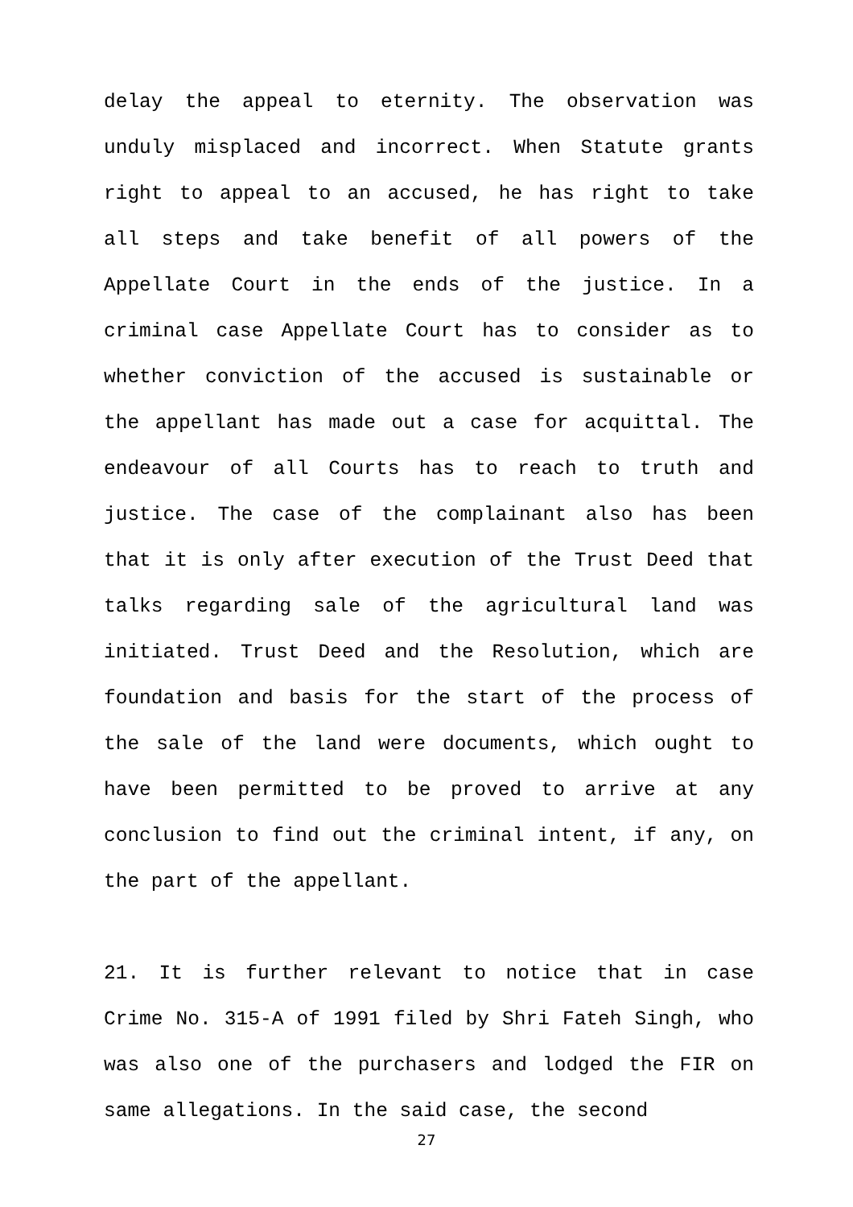delay the appeal to eternity. The observation was unduly misplaced and incorrect. When Statute grants right to appeal to an accused, he has right to take all steps and take benefit of all powers of the Appellate Court in the ends of the justice. In a criminal case Appellate Court has to consider as to whether conviction of the accused is sustainable or the appellant has made out a case for acquittal. The endeavour of all Courts has to reach to truth and justice. The case of the complainant also has been that it is only after execution of the Trust Deed that talks regarding sale of the agricultural land was initiated. Trust Deed and the Resolution, which are foundation and basis for the start of the process of the sale of the land were documents, which ought to have been permitted to be proved to arrive at any conclusion to find out the criminal intent, if any, on the part of the appellant.
21. It is further relevant to notice that in case Crime No. 315-A of 1991 filed by Shri Fateh Singh, who was also one of the purchasers and lodged the FIR on same allegations. In the said case, the second
27